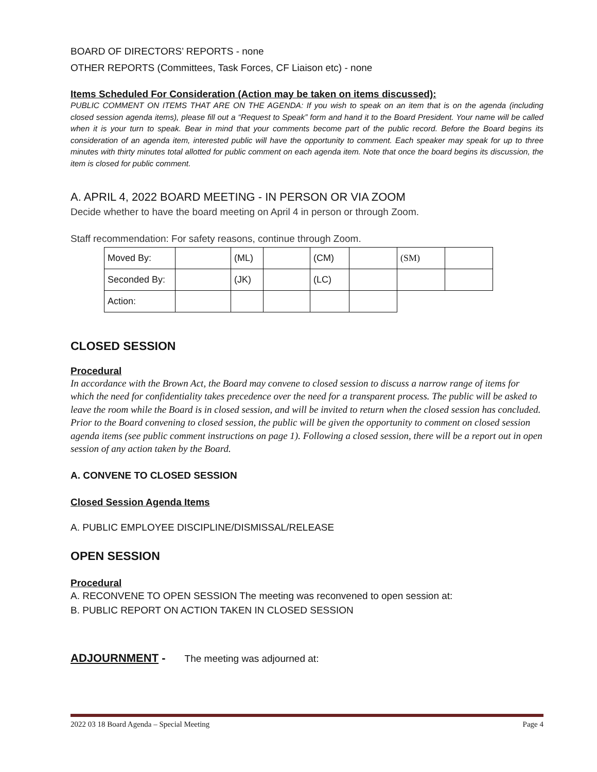BOARD OF DIRECTORS’ REPORTS - none
OTHER REPORTS (Committees, Task Forces, CF Liaison etc) - none
Items Scheduled For Consideration (Action may be taken on items discussed):
PUBLIC COMMENT ON ITEMS THAT ARE ON THE AGENDA: If you wish to speak on an item that is on the agenda (including closed session agenda items), please fill out a “Request to Speak” form and hand it to the Board President. Your name will be called when it is your turn to speak. Bear in mind that your comments become part of the public record. Before the Board begins its consideration of an agenda item, interested public will have the opportunity to comment. Each speaker may speak for up to three minutes with thirty minutes total allotted for public comment on each agenda item. Note that once the board begins its discussion, the item is closed for public comment.
A. APRIL 4, 2022 BOARD MEETING - IN PERSON OR VIA ZOOM
Decide whether to have the board meeting on April 4 in person or through Zoom.
Staff recommendation: For safety reasons, continue through Zoom.
| Moved By: | | (ML) | | (CM) | | (SM) | |
| Seconded By: | | (JK) | | (LC) | | | |
| Action: | | | | | | | |
CLOSED SESSION
Procedural
In accordance with the Brown Act, the Board may convene to closed session to discuss a narrow range of items for which the need for confidentiality takes precedence over the need for a transparent process. The public will be asked to leave the room while the Board is in closed session, and will be invited to return when the closed session has concluded. Prior to the Board convening to closed session, the public will be given the opportunity to comment on closed session agenda items (see public comment instructions on page 1). Following a closed session, there will be a report out in open session of any action taken by the Board.
A. CONVENE TO CLOSED SESSION
Closed Session Agenda Items
A. PUBLIC EMPLOYEE DISCIPLINE/DISMISSAL/RELEASE
OPEN SESSION
Procedural
A. RECONVENE TO OPEN SESSION The meeting was reconvened to open session at:
B. PUBLIC REPORT ON ACTION TAKEN IN CLOSED SESSION
ADJOURNMENT - The meeting was adjourned at:
2022 03 18 Board Agenda – Special Meeting Page 4